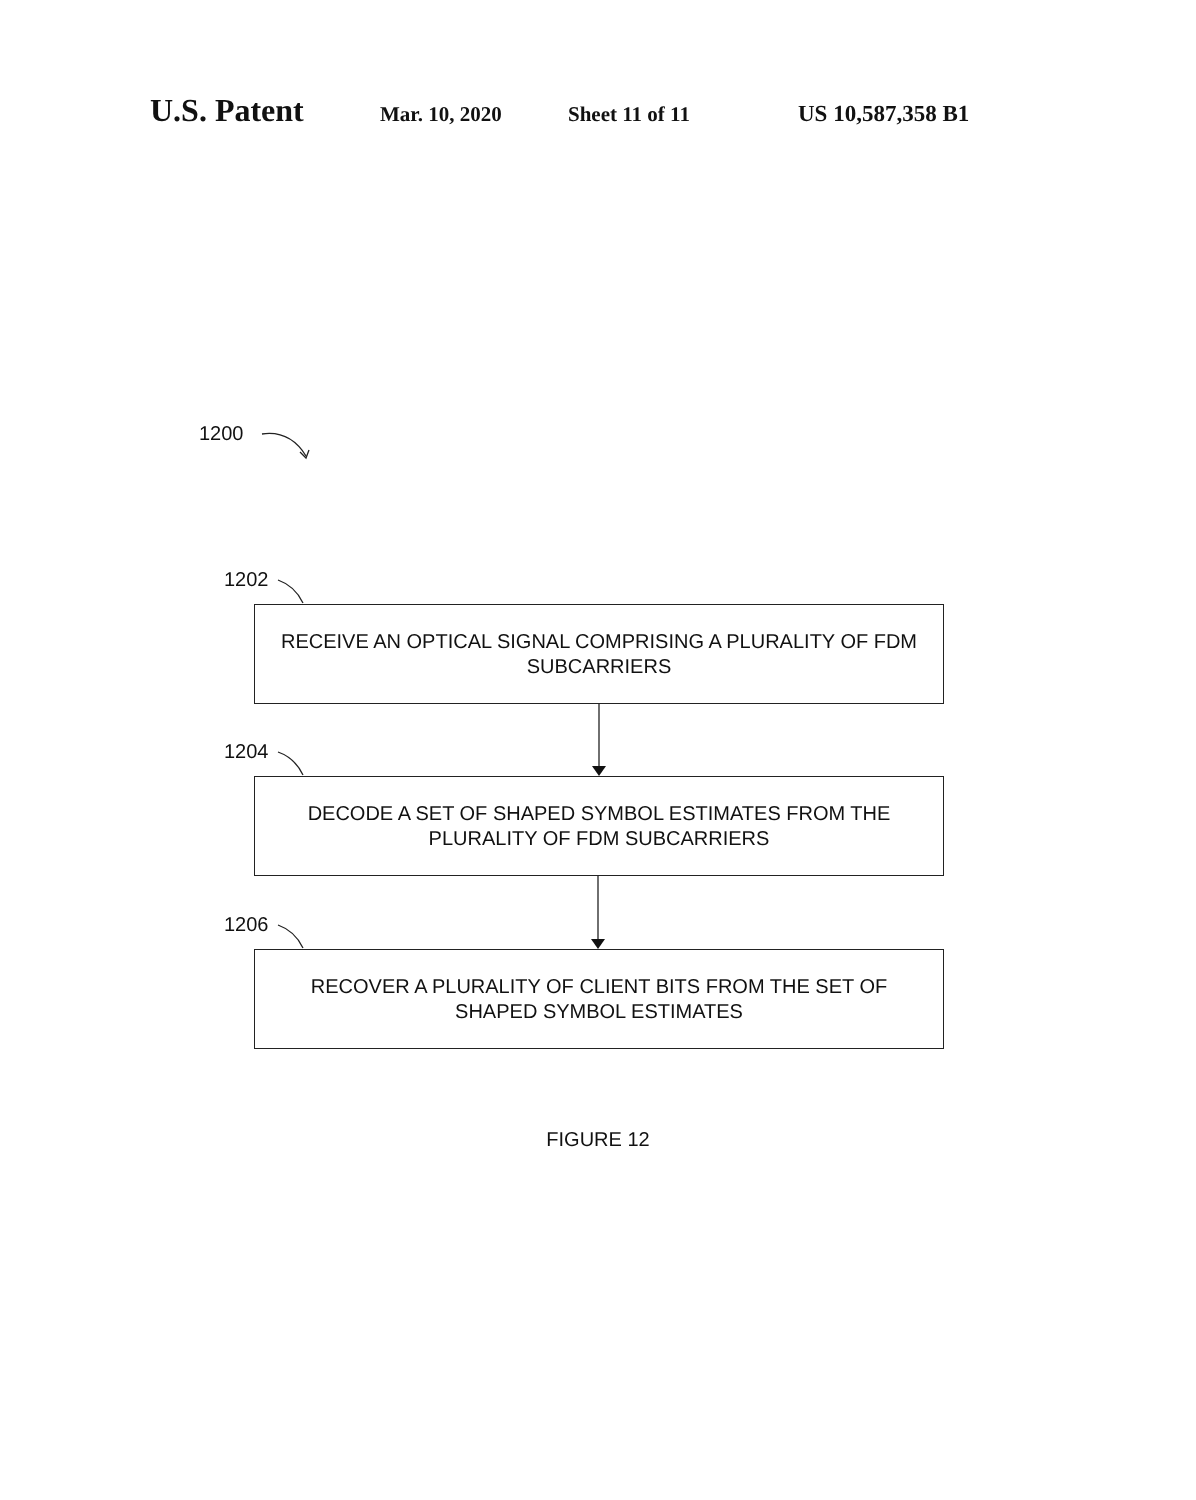U.S. Patent Mar. 10, 2020 Sheet 11 of 11 US 10,587,358 B1
1200
1202
RECEIVE AN OPTICAL SIGNAL COMPRISING A PLURALITY OF FDM
SUBCARRIERS
1204
DECODE A SET OF SHAPED SYMBOL ESTIMATES FROM THE
PLURALITY OF FDM SUBCARRIERS
1206
RECOVER A PLURALITY OF CLIENT BITS FROM THE SET OF
SHAPED SYMBOL ESTIMATES
FIGURE 12